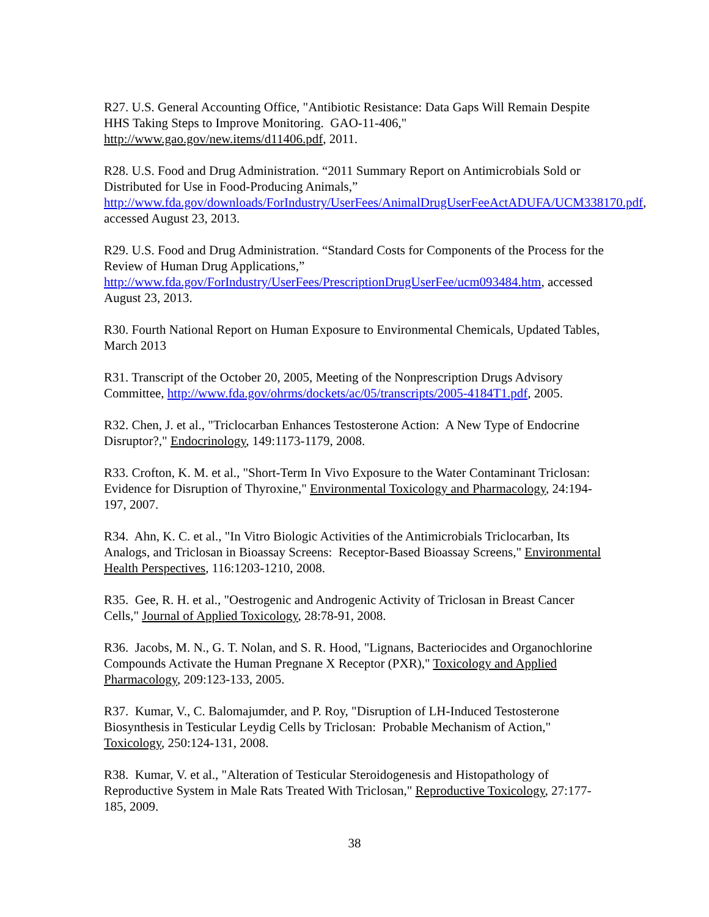R27. U.S. General Accounting Office, "Antibiotic Resistance: Data Gaps Will Remain Despite HHS Taking Steps to Improve Monitoring. GAO-11-406," http://www.gao.gov/new.items/d11406.pdf, 2011.
R28. U.S. Food and Drug Administration. “2011 Summary Report on Antimicrobials Sold or Distributed for Use in Food-Producing Animals,” http://www.fda.gov/downloads/ForIndustry/UserFees/AnimalDrugUserFeeActADUFA/UCM338170.pdf, accessed August 23, 2013.
R29. U.S. Food and Drug Administration. “Standard Costs for Components of the Process for the Review of Human Drug Applications,” http://www.fda.gov/ForIndustry/UserFees/PrescriptionDrugUserFee/ucm093484.htm, accessed August 23, 2013.
R30. Fourth National Report on Human Exposure to Environmental Chemicals, Updated Tables, March 2013
R31. Transcript of the October 20, 2005, Meeting of the Nonprescription Drugs Advisory Committee, http://www.fda.gov/ohrms/dockets/ac/05/transcripts/2005-4184T1.pdf, 2005.
R32. Chen, J. et al., "Triclocarban Enhances Testosterone Action: A New Type of Endocrine Disruptor?," Endocrinology, 149:1173-1179, 2008.
R33. Crofton, K. M. et al., "Short-Term In Vivo Exposure to the Water Contaminant Triclosan: Evidence for Disruption of Thyroxine," Environmental Toxicology and Pharmacology, 24:194-197, 2007.
R34. Ahn, K. C. et al., "In Vitro Biologic Activities of the Antimicrobials Triclocarban, Its Analogs, and Triclosan in Bioassay Screens: Receptor-Based Bioassay Screens," Environmental Health Perspectives, 116:1203-1210, 2008.
R35. Gee, R. H. et al., "Oestrogenic and Androgenic Activity of Triclosan in Breast Cancer Cells," Journal of Applied Toxicology, 28:78-91, 2008.
R36. Jacobs, M. N., G. T. Nolan, and S. R. Hood, "Lignans, Bacteriocides and Organochlorine Compounds Activate the Human Pregnane X Receptor (PXR)," Toxicology and Applied Pharmacology, 209:123-133, 2005.
R37. Kumar, V., C. Balomajumder, and P. Roy, "Disruption of LH-Induced Testosterone Biosynthesis in Testicular Leydig Cells by Triclosan: Probable Mechanism of Action," Toxicology, 250:124-131, 2008.
R38. Kumar, V. et al., "Alteration of Testicular Steroidogenesis and Histopathology of Reproductive System in Male Rats Treated With Triclosan," Reproductive Toxicology, 27:177-185, 2009.
38